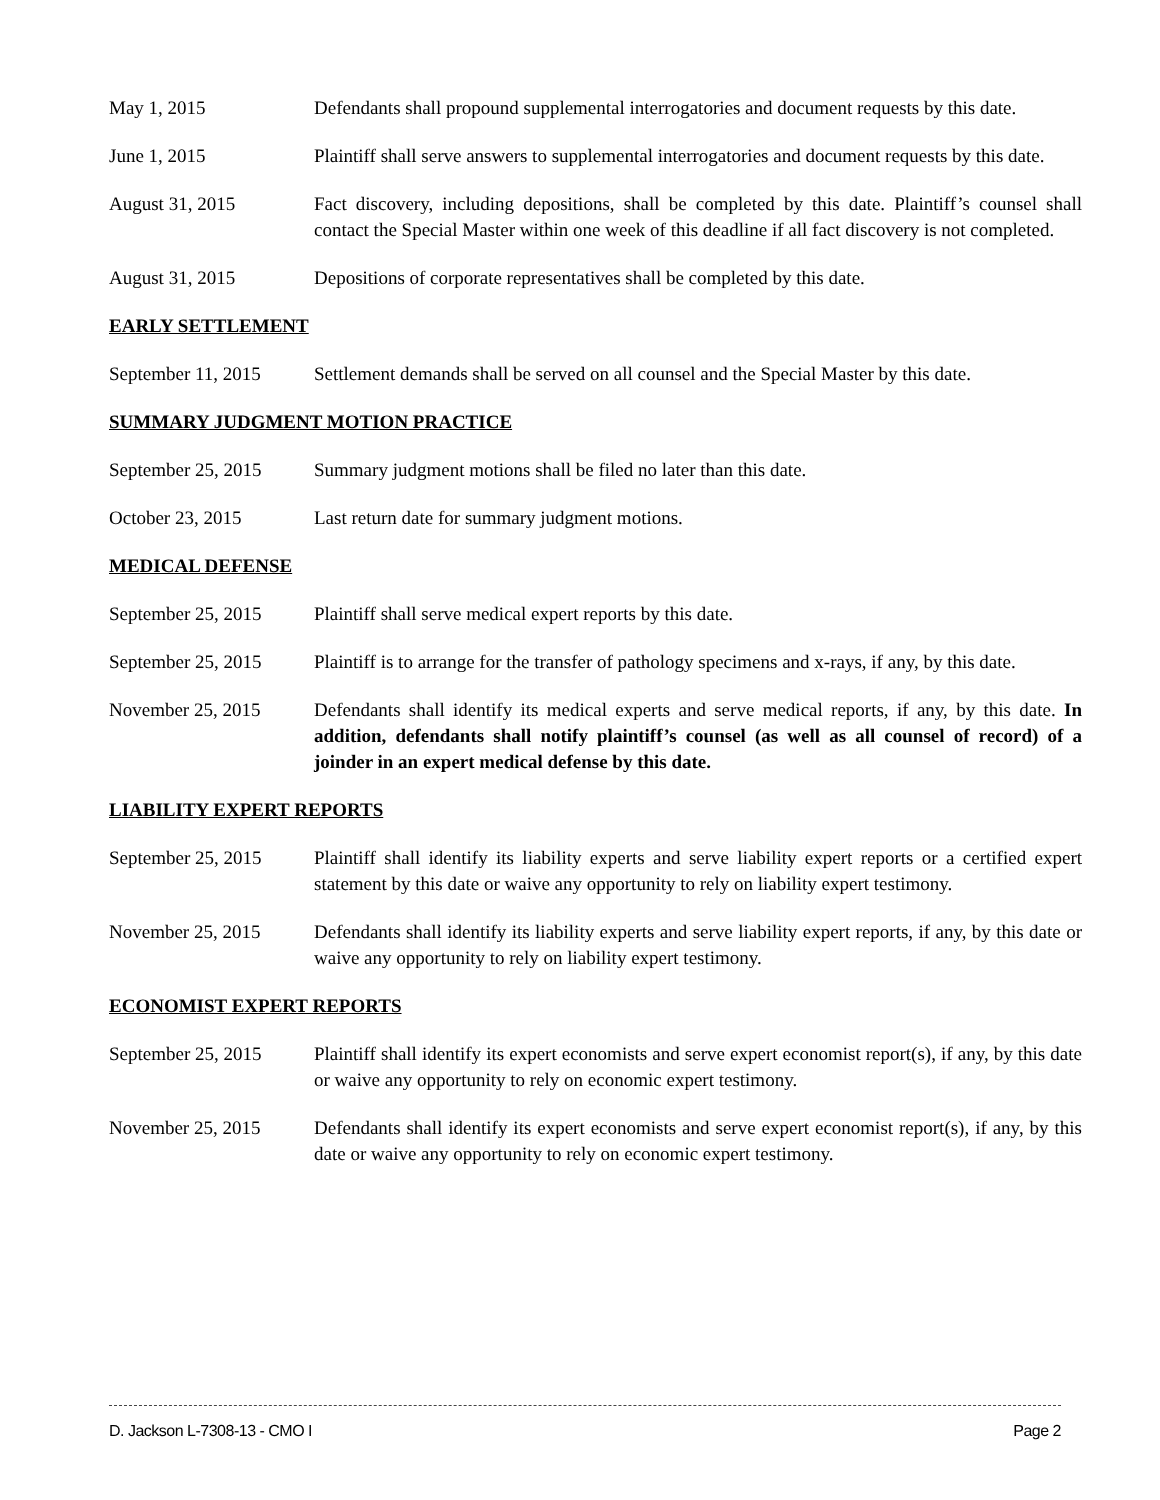May 1, 2015 Defendants shall propound supplemental interrogatories and document requests by this date.
June 1, 2015 Plaintiff shall serve answers to supplemental interrogatories and document requests by this date.
August 31, 2015 Fact discovery, including depositions, shall be completed by this date. Plaintiff’s counsel shall contact the Special Master within one week of this deadline if all fact discovery is not completed.
August 31, 2015 Depositions of corporate representatives shall be completed by this date.
EARLY SETTLEMENT
September 11, 2015
Settlement demands shall be served on all counsel and the Special Master by this date.
SUMMARY JUDGMENT MOTION PRACTICE
September 25, 2015
Summary judgment motions shall be filed no later than this date.
October 23, 2015 Last return date for summary judgment motions.
MEDICAL DEFENSE
September 25, 2015
Plaintiff shall serve medical expert reports by this date.
September 25, 2015
Plaintiff is to arrange for the transfer of pathology specimens and x-rays, if any, by this date.
November 25, 2015 Defendants shall identify its medical experts and serve medical reports, if any, by this date. In addition, defendants shall notify plaintiff’s counsel (as well as all counsel of record) of a joinder in an expert medical defense by this date.
LIABILITY EXPERT REPORTS
September 25, 2015
Plaintiff shall identify its liability experts and serve liability expert reports or a certified expert statement by this date or waive any opportunity to rely on liability expert testimony.
November 25, 2015 Defendants shall identify its liability experts and serve liability expert reports, if any, by this date or waive any opportunity to rely on liability expert testimony.
ECONOMIST EXPERT REPORTS
September 25, 2015
Plaintiff shall identify its expert economists and serve expert economist report(s), if any, by this date or waive any opportunity to rely on economic expert testimony.
November 25, 2015 Defendants shall identify its expert economists and serve expert economist report(s), if any, by this date or waive any opportunity to rely on economic expert testimony.
D. Jackson L-7308-13 - CMO I Page 2